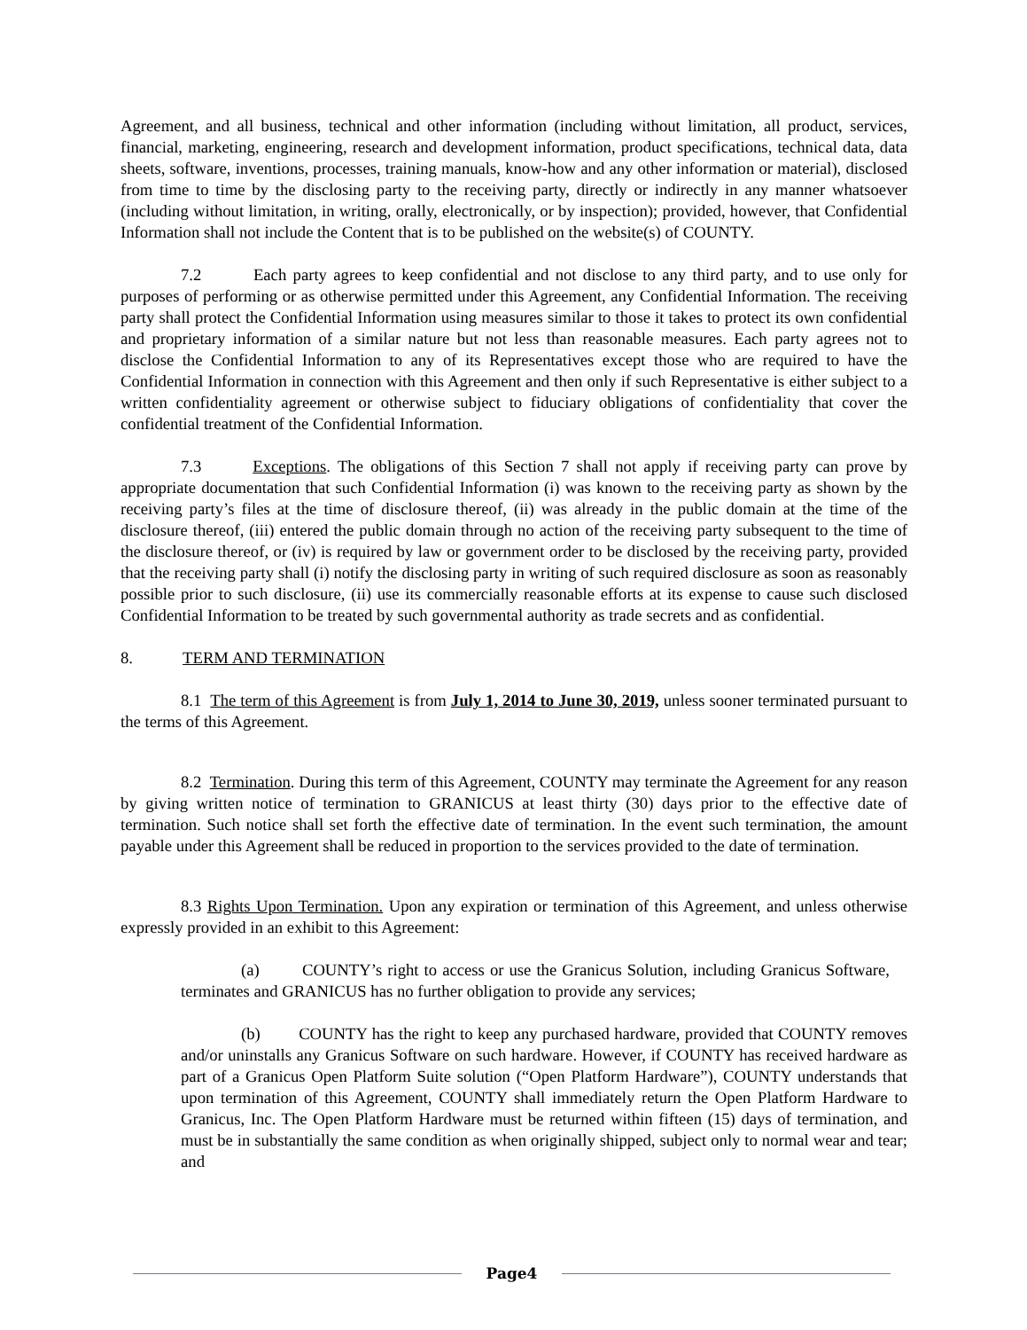Agreement, and all business, technical and other information (including without limitation, all product, services, financial, marketing, engineering, research and development information, product specifications, technical data, data sheets, software, inventions, processes, training manuals, know-how and any other information or material), disclosed from time to time by the disclosing party to the receiving party, directly or indirectly in any manner whatsoever (including without limitation, in writing, orally, electronically, or by inspection); provided, however, that Confidential Information shall not include the Content that is to be published on the website(s) of COUNTY.
7.2 Each party agrees to keep confidential and not disclose to any third party, and to use only for purposes of performing or as otherwise permitted under this Agreement, any Confidential Information. The receiving party shall protect the Confidential Information using measures similar to those it takes to protect its own confidential and proprietary information of a similar nature but not less than reasonable measures. Each party agrees not to disclose the Confidential Information to any of its Representatives except those who are required to have the Confidential Information in connection with this Agreement and then only if such Representative is either subject to a written confidentiality agreement or otherwise subject to fiduciary obligations of confidentiality that cover the confidential treatment of the Confidential Information.
7.3 Exceptions. The obligations of this Section 7 shall not apply if receiving party can prove by appropriate documentation that such Confidential Information (i) was known to the receiving party as shown by the receiving party’s files at the time of disclosure thereof, (ii) was already in the public domain at the time of the disclosure thereof, (iii) entered the public domain through no action of the receiving party subsequent to the time of the disclosure thereof, or (iv) is required by law or government order to be disclosed by the receiving party, provided that the receiving party shall (i) notify the disclosing party in writing of such required disclosure as soon as reasonably possible prior to such disclosure, (ii) use its commercially reasonable efforts at its expense to cause such disclosed Confidential Information to be treated by such governmental authority as trade secrets and as confidential.
8. TERM AND TERMINATION
8.1 The term of this Agreement is from July 1, 2014 to June 30, 2019, unless sooner terminated pursuant to the terms of this Agreement.
8.2 Termination. During this term of this Agreement, COUNTY may terminate the Agreement for any reason by giving written notice of termination to GRANICUS at least thirty (30) days prior to the effective date of termination. Such notice shall set forth the effective date of termination. In the event such termination, the amount payable under this Agreement shall be reduced in proportion to the services provided to the date of termination.
8.3 Rights Upon Termination. Upon any expiration or termination of this Agreement, and unless otherwise expressly provided in an exhibit to this Agreement:
(a) COUNTY’s right to access or use the Granicus Solution, including Granicus Software, terminates and GRANICUS has no further obligation to provide any services;
(b) COUNTY has the right to keep any purchased hardware, provided that COUNTY removes and/or uninstalls any Granicus Software on such hardware. However, if COUNTY has received hardware as part of a Granicus Open Platform Suite solution (“Open Platform Hardware”), COUNTY understands that upon termination of this Agreement, COUNTY shall immediately return the Open Platform Hardware to Granicus, Inc. The Open Platform Hardware must be returned within fifteen (15) days of termination, and must be in substantially the same condition as when originally shipped, subject only to normal wear and tear; and
Page4